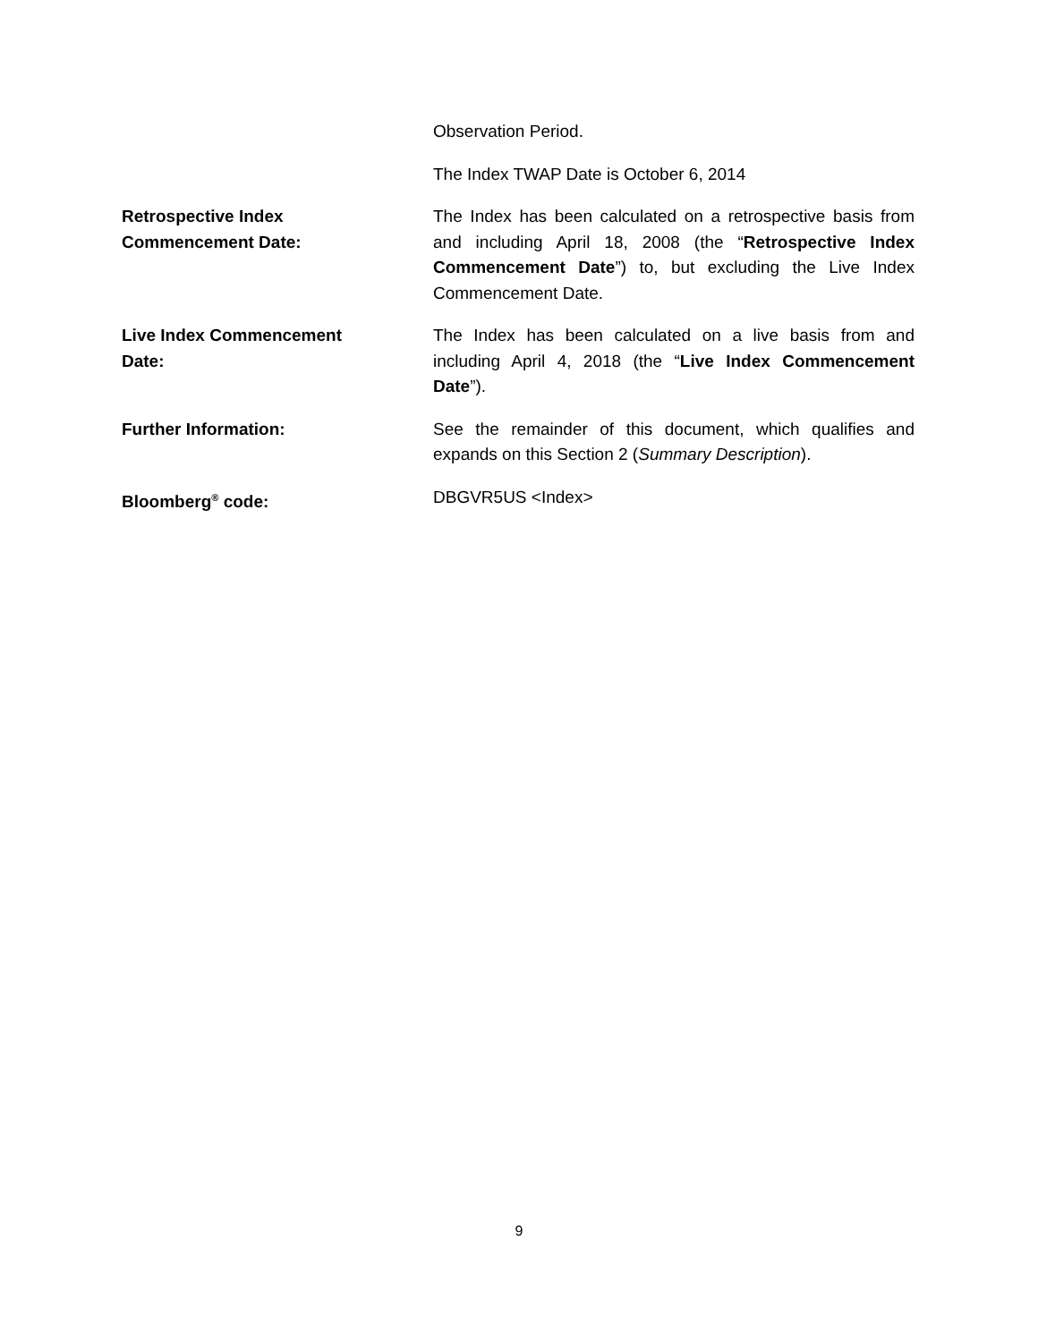Observation Period.
The Index TWAP Date is October 6, 2014
Retrospective Index
Commencement Date:
The Index has been calculated on a retrospective basis from and including April 18, 2008 (the “Retrospective Index Commencement Date”) to, but excluding the Live Index Commencement Date.
Live Index Commencement
Date:
The Index has been calculated on a live basis from and including April 4, 2018 (the “Live Index Commencement Date”).
Further Information: See the remainder of this document, which qualifies and expands on this Section 2 (Summary Description).
Bloomberg<sup>®</sup> code: DBGVR5US <Index>
9